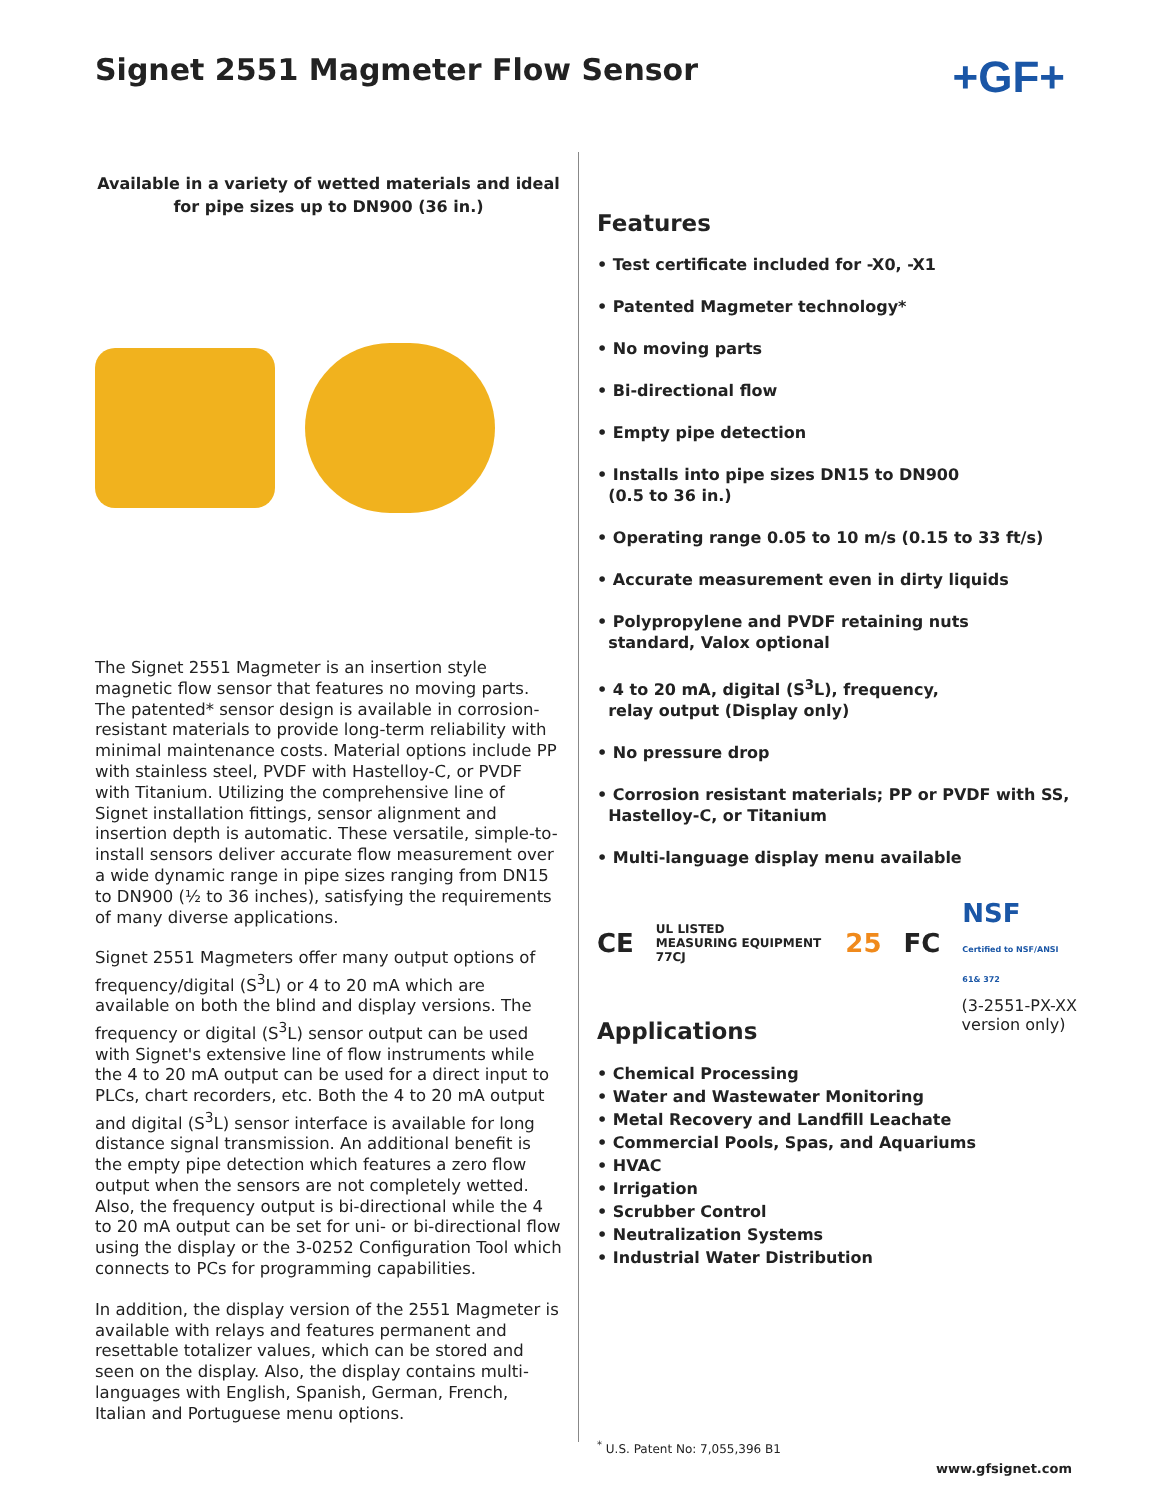Signet 2551 Magmeter Flow Sensor
+GF+
Available in a variety of wetted materials and ideal
for pipe sizes up to DN900 (36 in.)
The Signet 2551 Magmeter is an insertion style magnetic flow sensor that features no moving parts. The patented* sensor design is available in corrosion-resistant materials to provide long-term reliability with minimal maintenance costs. Material options include PP with stainless steel, PVDF with Hastelloy-C, or PVDF with Titanium. Utilizing the comprehensive line of Signet installation fittings, sensor alignment and insertion depth is automatic. These versatile, simple-to-install sensors deliver accurate flow measurement over a wide dynamic range in pipe sizes ranging from DN15 to DN900 (½ to 36 inches), satisfying the requirements of many diverse applications.
Signet 2551 Magmeters offer many output options of frequency/digital (S<sup>3</sup>L) or 4 to 20 mA which are available on both the blind and display versions. The frequency or digital (S<sup>3</sup>L) sensor output can be used with Signet's extensive line of flow instruments while the 4 to 20 mA output can be used for a direct input to PLCs, chart recorders, etc. Both the 4 to 20 mA output and digital (S<sup>3</sup>L) sensor interface is available for long distance signal transmission. An additional benefit is the empty pipe detection which features a zero flow output when the sensors are not completely wetted. Also, the frequency output is bi-directional while the 4 to 20 mA output can be set for uni- or bi-directional flow using the display or the 3-0252 Configuration Tool which connects to PCs for programming capabilities.
In addition, the display version of the 2551 Magmeter is available with relays and features permanent and resettable totalizer values, which can be stored and seen on the display. Also, the display contains multi-languages with English, Spanish, German, French, Italian and Portuguese menu options.
Features
• Test certificate included for -X0, -X1
• Patented Magmeter technology*
• No moving parts
• Bi-directional flow
• Empty pipe detection
• Installs into pipe sizes DN15 to DN900
(0.5 to 36 in.)
• Operating range 0.05 to 10 m/s (0.15 to 33 ft/s)
• Accurate measurement even in dirty liquids
• Polypropylene and PVDF retaining nuts
standard, Valox optional
• 4 to 20 mA, digital (S<sup>3</sup>L), frequency,
relay output (Display only)
• No pressure drop
• Corrosion resistant materials; PP or PVDF with SS,
Hastelloy-C, or Titanium
• Multi-language display menu available
CE UL LISTED
MEASURING EQUIPMENT 77CJ 25 FC NSF
Certified to NSF/ANSI 61& 372
Applications
(3-2551-PX-XX
version only)
• Chemical Processing
• Water and Wastewater Monitoring
• Metal Recovery and Landfill Leachate
• Commercial Pools, Spas, and Aquariums
• HVAC
• Irrigation
• Scrubber Control
• Neutralization Systems
• Industrial Water Distribution
<sup>*</sup> U.S. Patent No: 7,055,396 B1
www.gfsignet.com